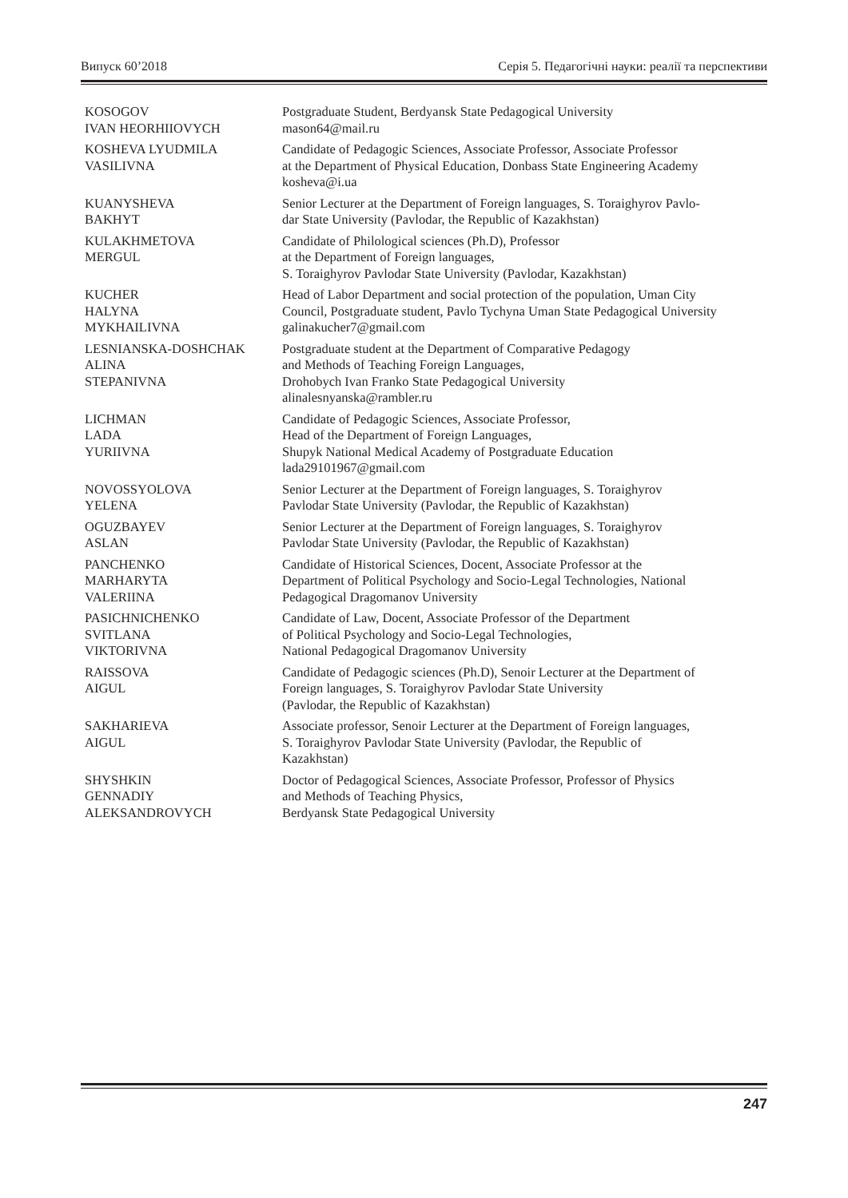Випуск 60’2018 Серія 5. Педагогічні науки: реалії та перспективи
| KOSOGOV IVAN HEORHIIOVYCH | Postgraduate Student, Berdyansk State Pedagogical University mason64@mail.ru |
| KOSHEVA LYUDMILA VASILIVNA | Candidate of Pedagogic Sciences, Associate Professor, Associate Professor at the Department of Physical Education, Donbass State Engineering Academy kosheva@i.ua |
| KUANYSHEVA BAKHYT | Senior Lecturer at the Department of Foreign languages, S. Toraighyrov Pavlo- dar State University (Pavlodar, the Republic of Kazakhstan) |
| KULAKHMETOVA MERGUL | Candidate of Philological sciences (Ph.D), Professor at the Department of Foreign languages, S. Toraighyrov Pavlodar State University (Pavlodar, Kazakhstan) |
| KUCHER HALYNA MYKHAILIVNA | Head of Labor Department and social protection of the population, Uman City Council, Postgraduate student, Pavlo Tychyna Uman State Pedagogical University galinakucher7@gmail.com |
| LESNIANSKA-DOSHCHAK ALINA STEPANIVNA | Postgraduate student at the Department of Comparative Pedagogy and Methods of Teaching Foreign Languages, Drohobych Ivan Franko State Pedagogical University alinalesnyanska@rambler.ru |
| LICHMAN LADA YURIIVNA | Candidate of Pedagogic Sciences, Associate Professor, Head of the Department of Foreign Languages, Shupyk National Medical Academy of Postgraduate Education lada29101967@gmail.com |
| NOVOSSYOLOVA YELENA | Senior Lecturer at the Department of Foreign languages, S. Toraighyrov Pavlodar State University (Pavlodar, the Republic of Kazakhstan) |
| OGUZBAYEV ASLAN | Senior Lecturer at the Department of Foreign languages, S. Toraighyrov Pavlodar State University (Pavlodar, the Republic of Kazakhstan) |
| PANCHENKO MARHARYTA VALERIINA | Candidate of Historical Sciences, Docent, Associate Professor at the Department of Political Psychology and Socio-Legal Technologies, National Pedagogical Dragomanov University |
| PASICHNICHENKO SVITLANA VIKTORIVNA | Candidate of Law, Docent, Associate Professor of the Department of Political Psychology and Socio-Legal Technologies, National Pedagogical Dragomanov University |
| RAISSOVA AIGUL | Candidate of Pedagogic sciences (Ph.D), Senoir Lecturer at the Department of Foreign languages, S. Toraighyrov Pavlodar State University (Pavlodar, the Republic of Kazakhstan) |
| SAKHARIEVA AIGUL | Associate professor, Senoir Lecturer at the Department of Foreign languages, S. Toraighyrov Pavlodar State University (Pavlodar, the Republic of Kazakhstan) |
| SHYSHKIN GENNADIY ALEKSANDROVYCH | Doctor of Pedagogical Sciences, Associate Professor, Professor of Physics and Methods of Teaching Physics, Berdyansk State Pedagogical University |
247